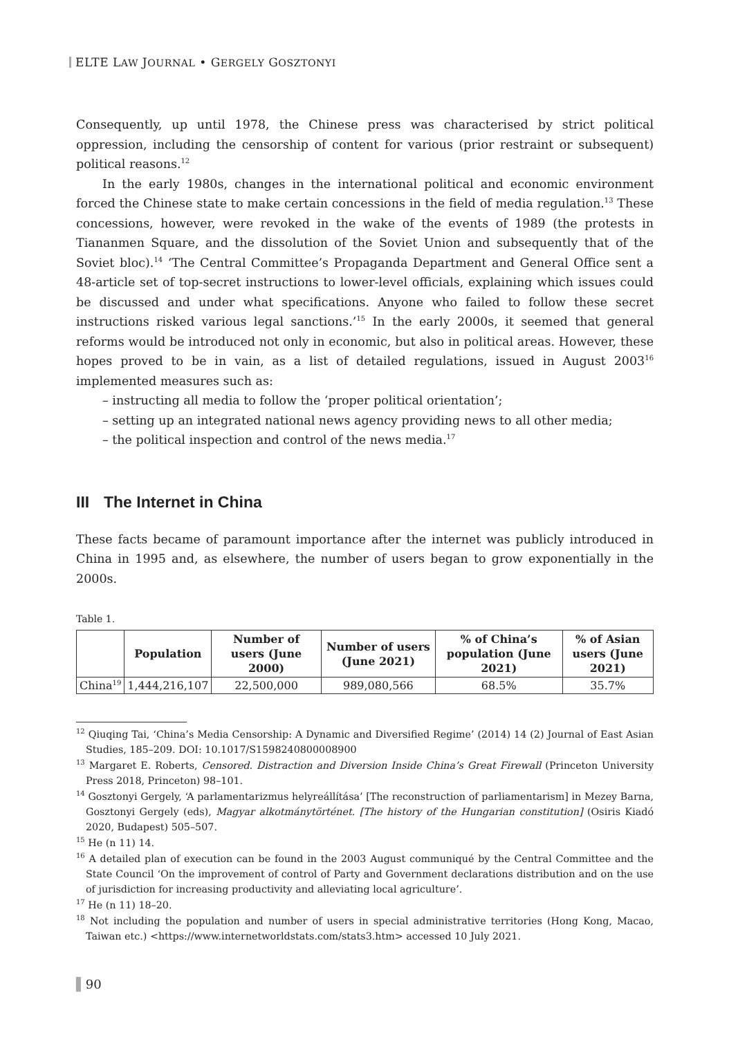ELTE LAW JOURNAL • GERGELY GOSZTONYI
Consequently, up until 1978, the Chinese press was characterised by strict political oppression, including the censorship of content for various (prior restraint or subsequent) political reasons.<sup>12</sup>
In the early 1980s, changes in the international political and economic environment forced the Chinese state to make certain concessions in the field of media regulation.<sup>13</sup> These concessions, however, were revoked in the wake of the events of 1989 (the protests in Tiananmen Square, and the dissolution of the Soviet Union and subsequently that of the Soviet bloc).<sup>14</sup> ‘The Central Committee’s Propaganda Department and General Office sent a 48-article set of top-secret instructions to lower-level officials, explaining which issues could be discussed and under what specifications. Anyone who failed to follow these secret instructions risked various legal sanctions.’<sup>15</sup> In the early 2000s, it seemed that general reforms would be introduced not only in economic, but also in political areas. However, these hopes proved to be in vain, as a list of detailed regulations, issued in August 2003<sup>16</sup> implemented measures such as:
– instructing all media to follow the ‘proper political orientation’;
– setting up an integrated national news agency providing news to all other media;
– the political inspection and control of the news media.<sup>17</sup>
III The Internet in China
These facts became of paramount importance after the internet was publicly introduced in China in 1995 and, as elsewhere, the number of users began to grow exponentially in the 2000s.
Table 1.
| | Population | Number of users (June 2000) | Number of users (June 2021) | % of China’s population (June 2021) | % of Asian users (June 2021) |
| --- | --- | --- | --- | --- | --- |
| China<sup>19</sup> | 1,444,216,107 | 22,500,000 | 989,080,566 | 68.5% | 35.7% |
<sup>12</sup> Qiuqing Tai, ‘China’s Media Censorship: A Dynamic and Diversified Regime’ (2014) 14 (2) Journal of East Asian Studies, 185–209. DOI: 10.1017/S1598240800008900
<sup>13</sup> Margaret E. Roberts, Censored. Distraction and Diversion Inside China’s Great Firewall (Princeton University Press 2018, Princeton) 98–101.
<sup>14</sup> Gosztonyi Gergely, ‘A parlamentarizmus helyreállítása’ [The reconstruction of parliamentarism] in Mezey Barna, Gosztonyi Gergely (eds), Magyar alkotmánytörténet. [The history of the Hungarian constitution] (Osiris Kiadó 2020, Budapest) 505–507.
<sup>15</sup> He (n 11) 14.
<sup>16</sup> A detailed plan of execution can be found in the 2003 August communiqué by the Central Committee and the State Council ‘On the improvement of control of Party and Government declarations distribution and on the use of jurisdiction for increasing productivity and alleviating local agriculture’.
<sup>17</sup> He (n 11) 18–20.
<sup>18</sup> Not including the population and number of users in special administrative territories (Hong Kong, Macao, Taiwan etc.) <https://www.internetworldstats.com/stats3.htm> accessed 10 July 2021.
▌90